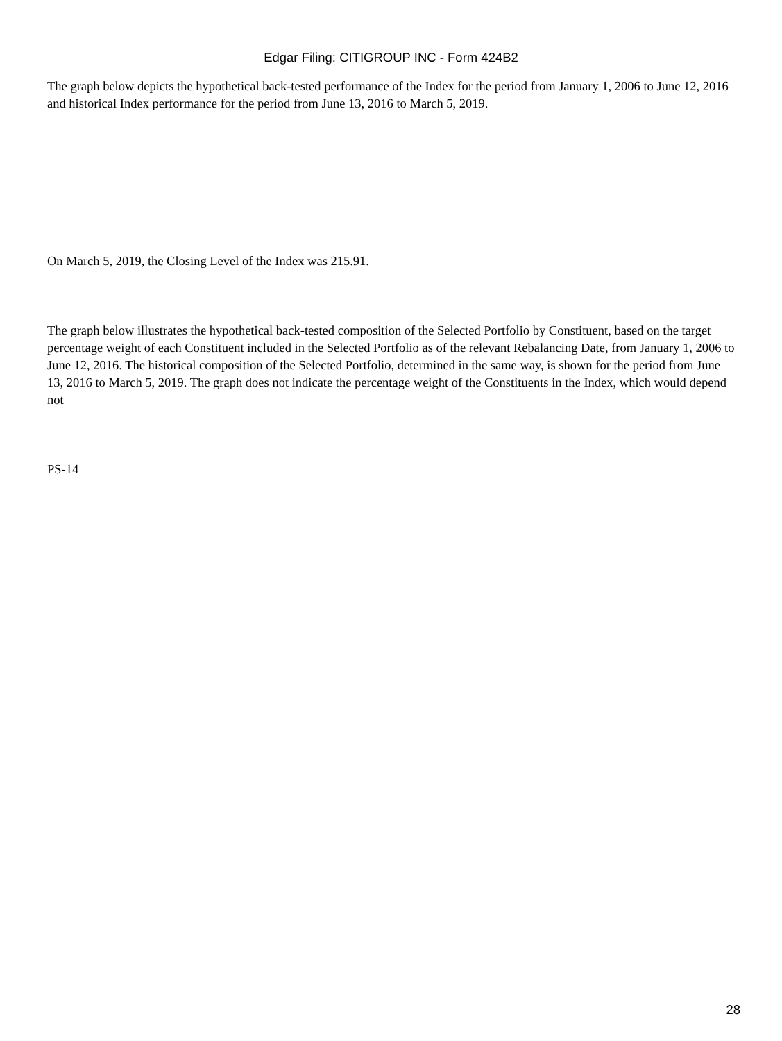Edgar Filing: CITIGROUP INC - Form 424B2
The graph below depicts the hypothetical back-tested performance of the Index for the period from January 1, 2006 to June 12, 2016 and historical Index performance for the period from June 13, 2016 to March 5, 2019.
On March 5, 2019, the Closing Level of the Index was 215.91.
The graph below illustrates the hypothetical back-tested composition of the Selected Portfolio by Constituent, based on the target percentage weight of each Constituent included in the Selected Portfolio as of the relevant Rebalancing Date, from January 1, 2006 to June 12, 2016. The historical composition of the Selected Portfolio, determined in the same way, is shown for the period from June 13, 2016 to March 5, 2019. The graph does not indicate the percentage weight of the Constituents in the Index, which would depend not
PS-14
28